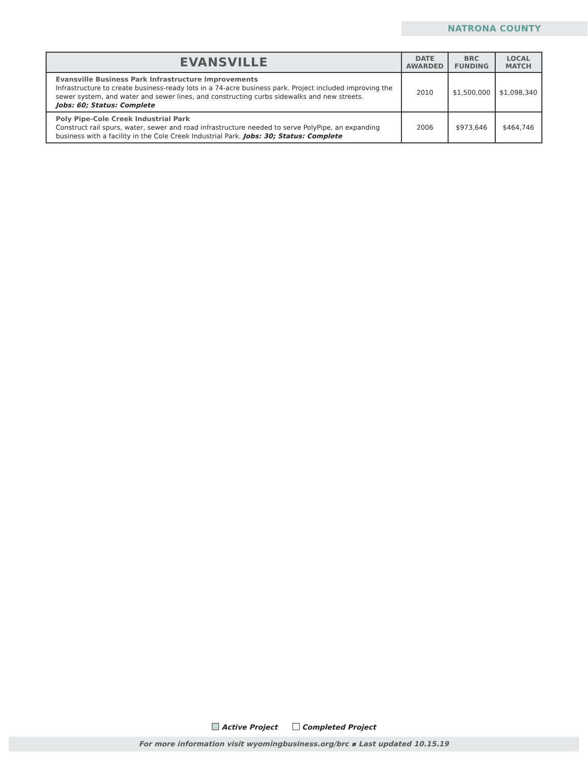NATRONA COUNTY
| EVANSVILLE | DATE AWARDED | BRC FUNDING | LOCAL MATCH |
| --- | --- | --- | --- |
| Evansville Business Park Infrastructure Improvements Infrastructure to create business-ready lots in a 74-acre business park. Project included improving the sewer system, and water and sewer lines, and constructing curbs sidewalks and new streets. Jobs: 60; Status: Complete | 2010 | $1,500,000 | $1,098,340 |
| Poly Pipe-Cole Creek Industrial Park Construct rail spurs, water, sewer and road infrastructure needed to serve PolyPipe, an expanding business with a facility in the Cole Creek Industrial Park. Jobs: 30; Status: Complete | 2006 | $973,646 | $464,746 |
Active Project Completed Project
For more information visit wyomingbusiness.org/brc ▪ Last updated 10.15.19